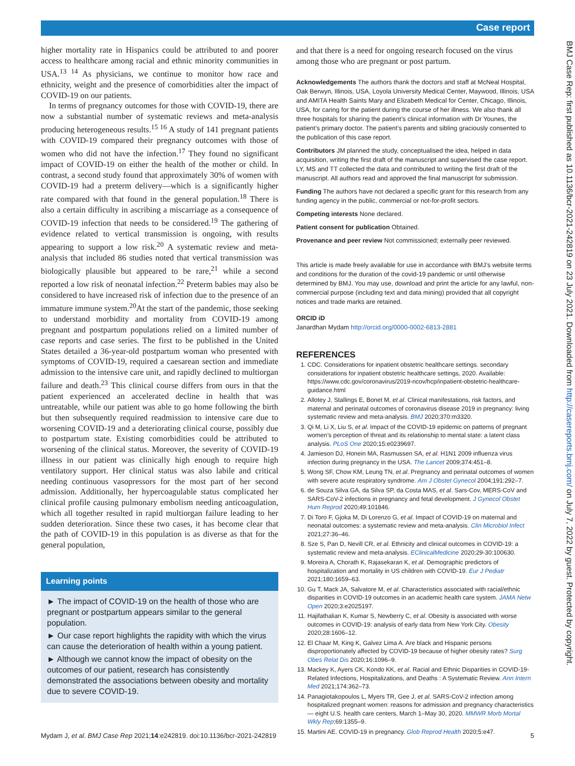Case report
BMJ Case Rep: first published as 10.1136/bcr-2021-242819 on 23 July 2021. Downloaded from http://casereports.bmj.com/ on July 7, 2022 by guest. Protected by copyright.
higher mortality rate in Hispanics could be attributed to and poorer access to healthcare among racial and ethnic minority communities in USA.<sup>13 14</sup> As physicians, we continue to monitor how race and ethnicity, weight and the presence of comorbidities alter the impact of COVID-19 on our patients.
In terms of pregnancy outcomes for those with COVID-19, there are now a substantial number of systematic reviews and meta-analysis producing heterogeneous results.<sup>15 16</sup> A study of 141 pregnant patients with COVID-19 compared their pregnancy outcomes with those of women who did not have the infection.<sup>17</sup> They found no significant impact of COVID-19 on either the health of the mother or child. In contrast, a second study found that approximately 30% of women with COVID-19 had a preterm delivery—which is a significantly higher rate compared with that found in the general population.<sup>18</sup> There is also a certain difficulty in ascribing a miscarriage as a consequence of COVID-19 infection that needs to be considered.<sup>19</sup> The gathering of evidence related to vertical transmission is ongoing, with results appearing to support a low risk.<sup>20</sup> A systematic review and meta-analysis that included 86 studies noted that vertical transmission was biologically plausible but appeared to be rare,<sup>21</sup> while a second reported a low risk of neonatal infection.<sup>22</sup> Preterm babies may also be considered to have increased risk of infection due to the presence of an immature immune system.<sup>20</sup>At the start of the pandemic, those seeking to understand morbidity and mortality from COVID-19 among pregnant and postpartum populations relied on a limited number of case reports and case series. The first to be published in the United States detailed a 36-year-old postpartum woman who presented with symptoms of COVID-19, required a caesarean section and immediate admission to the intensive care unit, and rapidly declined to multiorgan failure and death.<sup>23</sup> This clinical course differs from ours in that the patient experienced an accelerated decline in health that was untreatable, while our patient was able to go home following the birth but then subsequently required readmission to intensive care due to worsening COVID-19 and a deteriorating clinical course, possibly due to postpartum state. Existing comorbidities could be attributed to worsening of the clinical status. Moreover, the severity of COVID-19 illness in our patient was clinically high enough to require high ventilatory support. Her clinical status was also labile and critical needing continuous vasopressors for the most part of her second admission. Additionally, her hypercoagulable status complicated her clinical profile causing pulmonary embolism needing anticoagulation, which all together resulted in rapid multiorgan failure leading to her sudden deterioration. Since these two cases, it has become clear that the path of COVID-19 in this population is as diverse as that for the general population,
Learning points
► The impact of COVID-19 on the health of those who are pregnant or postpartum appears similar to the general population.
► Our case report highlights the rapidity with which the virus can cause the deterioration of health within a young patient.
► Although we cannot know the impact of obesity on the outcomes of our patient, research has consistently demonstrated the associations between obesity and mortality due to severe COVID-19.
and that there is a need for ongoing research focused on the virus among those who are pregnant or post partum.
Acknowledgements The authors thank the doctors and staff at McNeal Hospital, Oak Berwyn, Illinois, USA, Loyola University Medical Center, Maywood, Illinois, USA and AMITA Health Saints Mary and Elizabeth Medical for Center, Chicago, Illinois, USA, for caring for the patient during the course of her illness. We also thank all three hospitals for sharing the patient’s clinical information with Dr Younes, the patient’s primary doctor. The patient’s parents and sibling graciously consented to the publication of this case report.
Contributors JM planned the study, conceptualised the idea, helped in data acquisition, writing the first draft of the manuscript and supervised the case report. LY, MS and TT collected the data and contributed to writing the first draft of the manuscript. All authors read and approved the final manuscript for submission.
Funding The authors have not declared a specific grant for this research from any funding agency in the public, commercial or not-for-profit sectors.
Competing interests None declared.
Patient consent for publication Obtained.
Provenance and peer review Not commissioned; externally peer reviewed.
This article is made freely available for use in accordance with BMJ’s website terms and conditions for the duration of the covid-19 pandemic or until otherwise determined by BMJ. You may use, download and print the article for any lawful, non-commercial purpose (including text and data mining) provided that all copyright notices and trade marks are retained.
ORCID iD
Janardhan Mydam http://orcid.org/0000-0002-6813-2881
REFERENCES
1. CDC. Considerations for inpatient obstetric healthcare settings. secondary considerations for inpatient obstetric healthcare settings, 2020. Available: https://www.cdc.gov/coronavirus/2019-ncov/hcp/inpatient-obstetric-healthcare-guidance.html
2. Allotey J, Stallings E, Bonet M, et al. Clinical manifestations, risk factors, and maternal and perinatal outcomes of coronavirus disease 2019 in pregnancy: living systematic review and meta-analysis. BMJ 2020;370:m3320.
3. Qi M, Li X, Liu S, et al. Impact of the COVID-19 epidemic on patterns of pregnant women’s perception of threat and its relationship to mental state: a latent class analysis. PLoS One 2020;15:e0239697.
4. Jamieson DJ, Honein MA, Rasmussen SA, et al. H1N1 2009 influenza virus infection during pregnancy in the USA. The Lancet 2009;374:451–8.
5. Wong SF, Chow KM, Leung TN, et al. Pregnancy and perinatal outcomes of women with severe acute respiratory syndrome. Am J Obstet Gynecol 2004;191:292–7.
6. de Souza Silva GA, da Silva SP, da Costa MAS, et al. Sars-Cov, MERS-CoV and SARS-CoV-2 infections in pregnancy and fetal development. J Gynecol Obstet Hum Reprod 2020;49:101846.
7. Di Toro F, Gjoka M, Di Lorenzo G, et al. Impact of COVID-19 on maternal and neonatal outcomes: a systematic review and meta-analysis. Clin Microbiol Infect 2021;27:36–46.
8. Sze S, Pan D, Nevill CR, et al. Ethnicity and clinical outcomes in COVID-19: a systematic review and meta-analysis. EClinicalMedicine 2020;29-30:100630.
9. Moreira A, Chorath K, Rajasekaran K, et al. Demographic predictors of hospitalization and mortality in US children with COVID-19. Eur J Pediatr 2021;180:1659–63.
10. Gu T, Mack JA, Salvatore M, et al. Characteristics associated with racial/ethnic disparities in COVID-19 outcomes in an academic health care system. JAMA Netw Open 2020;3:e2025197.
11. Hajifathalian K, Kumar S, Newberry C, et al. Obesity is associated with worse outcomes in COVID-19: analysis of early data from New York City. Obesity 2020;28:1606–12.
12. El Chaar M, King K, Galvez Lima A. Are black and Hispanic persons disproportionately affected by COVID-19 because of higher obesity rates? Surg Obes Relat Dis 2020;16:1096–9.
13. Mackey K, Ayers CK, Kondo KK, et al. Racial and Ethnic Disparities in COVID-19-Related Infections, Hospitalizations, and Deaths : A Systematic Review. Ann Intern Med 2021;174:362–73.
14. Panagiotakopoulos L, Myers TR, Gee J, et al. SARS-CoV-2 infection among hospitalized pregnant women: reasons for admission and pregnancy characteristics — eight U.S. health care centers, March 1–May 30, 2020. MMWR Morb Mortal Wkly Rep;69:1355–9.
15. Martini AE. COVID-19 in pregnancy. Glob Reprod Health 2020;5:e47.
Mydam J, et al. BMJ Case Rep 2021;14:e242819. doi:10.1136/bcr-2021-242819 5